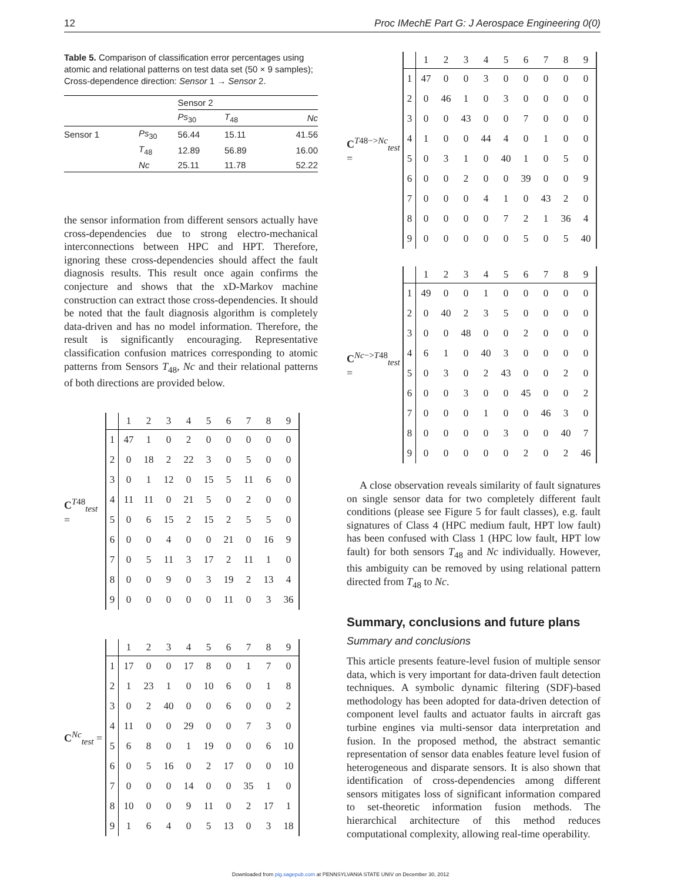12 Proc IMechE Part G: J Aerospace Engineering 0(0)
Table 5. Comparison of classification error percentages using atomic and relational patterns on test data set (50 × 9 samples); Cross-dependence direction: Sensor 1 → Sensor 2.
| | | Sensor 2 | | |
| --- | --- | --- | --- | --- |
| | | Ps<sub>30</sub> | T<sub>48</sub> | Nc |
| Sensor 1 | Ps<sub>30</sub> | 56.44 | 15.11 | 41.56 |
| | T<sub>48</sub> | 12.89 | 56.89 | 16.00 |
| | Nc | 25.11 | 11.78 | 52.22 |
the sensor information from different sensors actually have cross-dependencies due to strong electro-mechanical interconnections between HPC and HPT. Therefore, ignoring these cross-dependencies should affect the fault diagnosis results. This result once again confirms the conjecture and shows that the xD-Markov machine construction can extract those cross-dependencies. It should be noted that the fault diagnosis algorithm is completely data-driven and has no model information. Therefore, the result is significantly encouraging. Representative classification confusion matrices corresponding to atomic patterns from Sensors T<sub>48</sub>, Nc and their relational patterns of both directions are provided below.
C<sup>T48</sup><sub>test</sub> =
| | 1 | 2 | 3 | 4 | 5 | 6 | 7 | 8 | 9 |
| 1 | 47 | 1 | 0 | 2 | 0 | 0 | 0 | 0 | 0 |
| 2 | 0 | 18 | 2 | 22 | 3 | 0 | 5 | 0 | 0 |
| 3 | 0 | 1 | 12 | 0 | 15 | 5 | 11 | 6 | 0 |
| 4 | 11 | 11 | 0 | 21 | 5 | 0 | 2 | 0 | 0 |
| 5 | 0 | 6 | 15 | 2 | 15 | 2 | 5 | 5 | 0 |
| 6 | 0 | 0 | 4 | 0 | 0 | 21 | 0 | 16 | 9 |
| 7 | 0 | 5 | 11 | 3 | 17 | 2 | 11 | 1 | 0 |
| 8 | 0 | 0 | 9 | 0 | 3 | 19 | 2 | 13 | 4 |
| 9 | 0 | 0 | 0 | 0 | 0 | 11 | 0 | 3 | 36 |
C<sup>Nc</sup><sub>test</sub> =
| | 1 | 2 | 3 | 4 | 5 | 6 | 7 | 8 | 9 |
| 1 | 17 | 0 | 0 | 17 | 8 | 0 | 1 | 7 | 0 |
| 2 | 1 | 23 | 1 | 0 | 10 | 6 | 0 | 1 | 8 |
| 3 | 0 | 2 | 40 | 0 | 0 | 6 | 0 | 0 | 2 |
| 4 | 11 | 0 | 0 | 29 | 0 | 0 | 7 | 3 | 0 |
| 5 | 6 | 8 | 0 | 1 | 19 | 0 | 0 | 6 | 10 |
| 6 | 0 | 5 | 16 | 0 | 2 | 17 | 0 | 0 | 10 |
| 7 | 0 | 0 | 0 | 14 | 0 | 0 | 35 | 1 | 0 |
| 8 | 10 | 0 | 0 | 9 | 11 | 0 | 2 | 17 | 1 |
| 9 | 1 | 6 | 4 | 0 | 5 | 13 | 0 | 3 | 18 |
C<sup>T48−>Nc</sup><sub>test</sub> =
| | 1 | 2 | 3 | 4 | 5 | 6 | 7 | 8 | 9 |
| 1 | 47 | 0 | 0 | 3 | 0 | 0 | 0 | 0 | 0 |
| 2 | 0 | 46 | 1 | 0 | 3 | 0 | 0 | 0 | 0 |
| 3 | 0 | 0 | 43 | 0 | 0 | 7 | 0 | 0 | 0 |
| 4 | 1 | 0 | 0 | 44 | 4 | 0 | 1 | 0 | 0 |
| 5 | 0 | 3 | 1 | 0 | 40 | 1 | 0 | 5 | 0 |
| 6 | 0 | 0 | 2 | 0 | 0 | 39 | 0 | 0 | 9 |
| 7 | 0 | 0 | 0 | 4 | 1 | 0 | 43 | 2 | 0 |
| 8 | 0 | 0 | 0 | 0 | 7 | 2 | 1 | 36 | 4 |
| 9 | 0 | 0 | 0 | 0 | 0 | 5 | 0 | 5 | 40 |
C<sup>Nc−>T48</sup><sub>test</sub> =
| | 1 | 2 | 3 | 4 | 5 | 6 | 7 | 8 | 9 |
| 1 | 49 | 0 | 0 | 1 | 0 | 0 | 0 | 0 | 0 |
| 2 | 0 | 40 | 2 | 3 | 5 | 0 | 0 | 0 | 0 |
| 3 | 0 | 0 | 48 | 0 | 0 | 2 | 0 | 0 | 0 |
| 4 | 6 | 1 | 0 | 40 | 3 | 0 | 0 | 0 | 0 |
| 5 | 0 | 3 | 0 | 2 | 43 | 0 | 0 | 2 | 0 |
| 6 | 0 | 0 | 3 | 0 | 0 | 45 | 0 | 0 | 2 |
| 7 | 0 | 0 | 0 | 1 | 0 | 0 | 46 | 3 | 0 |
| 8 | 0 | 0 | 0 | 0 | 3 | 0 | 0 | 40 | 7 |
| 9 | 0 | 0 | 0 | 0 | 0 | 2 | 0 | 2 | 46 |
A close observation reveals similarity of fault signatures on single sensor data for two completely different fault conditions (please see Figure 5 for fault classes), e.g. fault signatures of Class 4 (HPC medium fault, HPT low fault) has been confused with Class 1 (HPC low fault, HPT low fault) for both sensors T<sub>48</sub> and Nc individually. However, this ambiguity can be removed by using relational pattern directed from T<sub>48</sub> to Nc.
Summary, conclusions and future plans
Summary and conclusions
This article presents feature-level fusion of multiple sensor data, which is very important for data-driven fault detection techniques. A symbolic dynamic filtering (SDF)-based methodology has been adopted for data-driven detection of component level faults and actuator faults in aircraft gas turbine engines via multi-sensor data interpretation and fusion. In the proposed method, the abstract semantic representation of sensor data enables feature level fusion of heterogeneous and disparate sensors. It is also shown that identification of cross-dependencies among different sensors mitigates loss of significant information compared to set-theoretic information fusion methods. The hierarchical architecture of this method reduces computational complexity, allowing real-time operability.
Downloaded from pig.sagepub.com at PENNSYLVANIA STATE UNIV on December 30, 2012